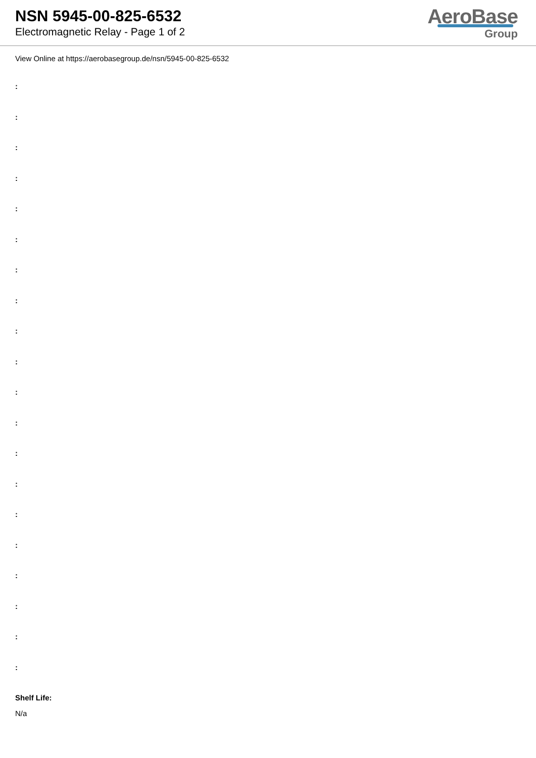NSN 5945-00-825-6532
Electromagnetic Relay - Page 1 of 2
AeroBase
Group
View Online at https://aerobasegroup.de/nsn/5945-00-825-6532
:
:
:
:
:
:
:
:
:
:
:
:
:
:
:
:
:
:
:
:
Shelf Life:
N/a